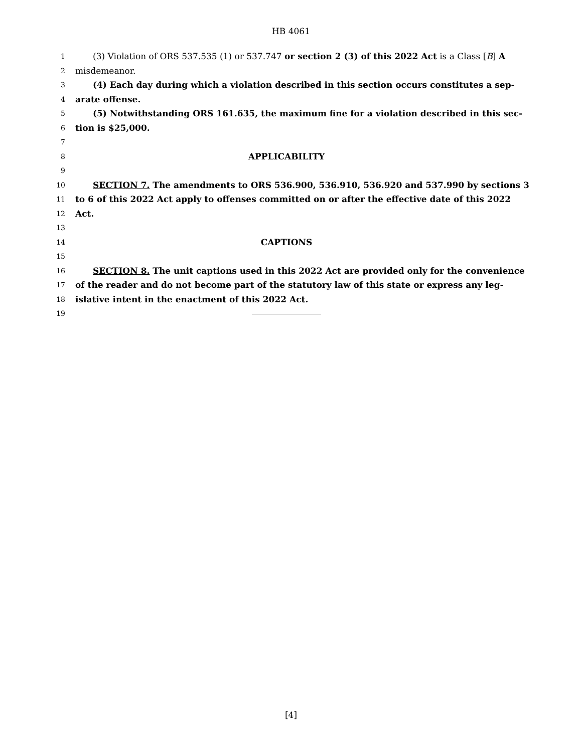HB 4061
1 (3) Violation of ORS 537.535 (1) or 537.747 or section 2 (3) of this 2022 Act is a Class [B] A
2 misdemeanor.
3 (4) Each day during which a violation described in this section occurs constitutes a sep-
4 arate offense.
5 (5) Notwithstanding ORS 161.635, the maximum fine for a violation described in this sec-
6 tion is $25,000.
7
8 APPLICABILITY
9
10 SECTION 7. The amendments to ORS 536.900, 536.910, 536.920 and 537.990 by sections 3
11 to 6 of this 2022 Act apply to offenses committed on or after the effective date of this 2022
12 Act.
13
14 CAPTIONS
15
16 SECTION 8. The unit captions used in this 2022 Act are provided only for the convenience
17 of the reader and do not become part of the statutory law of this state or express any leg-
18 islative intent in the enactment of this 2022 Act.
19
[4]